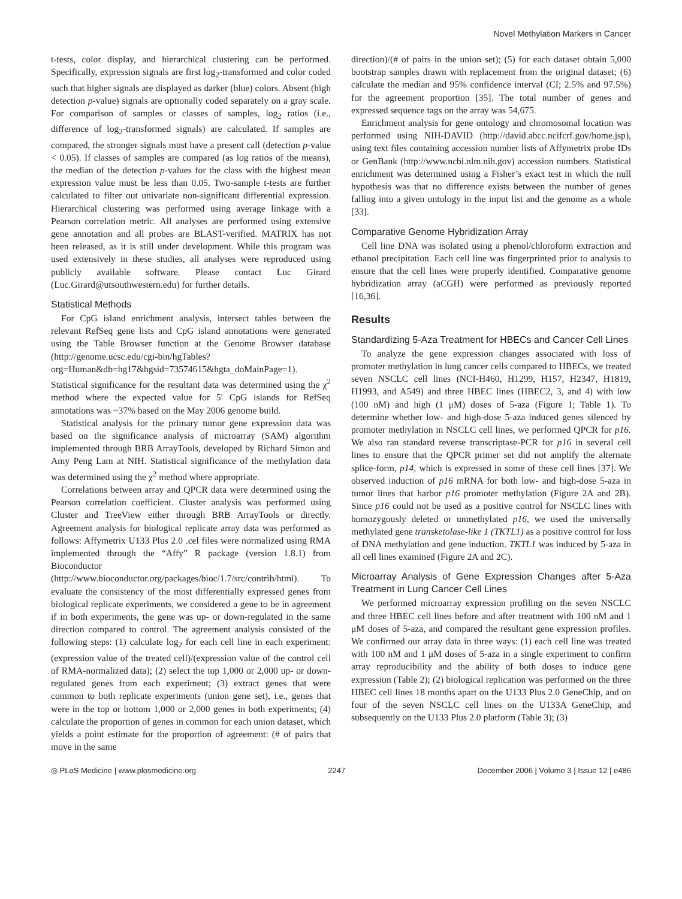Novel Methylation Markers in Cancer
t-tests, color display, and hierarchical clustering can be performed. Specifically, expression signals are first log<sub>2</sub>-transformed and color coded such that higher signals are displayed as darker (blue) colors. Absent (high detection p-value) signals are optionally coded separately on a gray scale. For comparison of samples or classes of samples, log<sub>2</sub> ratios (i.e., difference of log<sub>2</sub>-transformed signals) are calculated. If samples are compared, the stronger signals must have a present call (detection p-value < 0.05). If classes of samples are compared (as log ratios of the means), the median of the detection p-values for the class with the highest mean expression value must be less than 0.05. Two-sample t-tests are further calculated to filter out univariate non-significant differential expression. Hierarchical clustering was performed using average linkage with a Pearson correlation metric. All analyses are performed using extensive gene annotation and all probes are BLAST-verified. MATRIX has not been released, as it is still under development. While this program was used extensively in these studies, all analyses were reproduced using publicly available software. Please contact Luc Girard (Luc.Girard@utsouthwestern.edu) for further details.
Statistical Methods
For CpG island enrichment analysis, intersect tables between the relevant RefSeq gene lists and CpG island annotations were generated using the Table Browser function at the Genome Browser database (http://genome.ucsc.edu/cgi-bin/hgTables?org=Human&db=hg17&hgsid=73574615&hgta_doMainPage=1). Statistical significance for the resultant data was determined using the χ<sup>2</sup> method where the expected value for 5′ CpG islands for RefSeq annotations was ~37% based on the May 2006 genome build.
Statistical analysis for the primary tumor gene expression data was based on the significance analysis of microarray (SAM) algorithm implemented through BRB ArrayTools, developed by Richard Simon and Amy Peng Lam at NIH. Statistical significance of the methylation data was determined using the χ<sup>2</sup> method where appropriate.
Correlations between array and QPCR data were determined using the Pearson correlation coefficient. Cluster analysis was performed using Cluster and TreeView either through BRB ArrayTools or directly. Agreement analysis for biological replicate array data was performed as follows: Affymetrix U133 Plus 2.0 .cel files were normalized using RMA implemented through the “Affy” R package (version 1.8.1) from Bioconductor (http://www.bioconductor.org/packages/bioc/1.7/src/contrib/html). To evaluate the consistency of the most differentially expressed genes from biological replicate experiments, we considered a gene to be in agreement if in both experiments, the gene was up- or down-regulated in the same direction compared to control. The agreement analysis consisted of the following steps: (1) calculate log<sub>2</sub> for each cell line in each experiment: (expression value of the treated cell)/(expression value of the control cell of RMA-normalized data); (2) select the top 1,000 or 2,000 up- or down-regulated genes from each experiment; (3) extract genes that were common to both replicate experiments (union gene set), i.e., genes that were in the top or bottom 1,000 or 2,000 genes in both experiments; (4) calculate the proportion of genes in common for each union dataset, which yields a point estimate for the proportion of agreement: (# of pairs that move in the same
direction)/(# of pairs in the union set); (5) for each dataset obtain 5,000 bootstrap samples drawn with replacement from the original dataset; (6) calculate the median and 95% confidence interval (CI; 2.5% and 97.5%) for the agreement proportion [35]. The total number of genes and expressed sequence tags on the array was 54,675.
Enrichment analysis for gene ontology and chromosomal location was performed using NIH-DAVID (http://david.abcc.ncifcrf.gov/home.jsp), using text files containing accession number lists of Affymetrix probe IDs or GenBank (http://www.ncbi.nlm.nih.gov) accession numbers. Statistical enrichment was determined using a Fisher’s exact test in which the null hypothesis was that no difference exists between the number of genes falling into a given ontology in the input list and the genome as a whole [33].
Comparative Genome Hybridization Array
Cell line DNA was isolated using a phenol/chloroform extraction and ethanol precipitation. Each cell line was fingerprinted prior to analysis to ensure that the cell lines were properly identified. Comparative genome hybridization array (aCGH) were performed as previously reported [16,36].
Results
Standardizing 5-Aza Treatment for HBECs and Cancer Cell Lines
To analyze the gene expression changes associated with loss of promoter methylation in lung cancer cells compared to HBECs, we treated seven NSCLC cell lines (NCI-H460, H1299, H157, H2347, H1819, H1993, and A549) and three HBEC lines (HBEC2, 3, and 4) with low (100 nM) and high (1 μM) doses of 5-aza (Figure 1; Table 1). To determine whether low- and high-dose 5-aza induced genes silenced by promoter methylation in NSCLC cell lines, we performed QPCR for p16. We also ran standard reverse transcriptase-PCR for p16 in several cell lines to ensure that the QPCR primer set did not amplify the alternate splice-form, p14, which is expressed in some of these cell lines [37]. We observed induction of p16 mRNA for both low- and high-dose 5-aza in tumor lines that harbor p16 promoter methylation (Figure 2A and 2B). Since p16 could not be used as a positive control for NSCLC lines with homozygously deleted or unmethylated p16, we used the universally methylated gene transketolase-like 1 (TKTL1) as a positive control for loss of DNA methylation and gene induction. TKTL1 was induced by 5-aza in all cell lines examined (Figure 2A and 2C).
Microarray Analysis of Gene Expression Changes after 5-Aza Treatment in Lung Cancer Cell Lines
We performed microarray expression profiling on the seven NSCLC and three HBEC cell lines before and after treatment with 100 nM and 1 μM doses of 5-aza, and compared the resultant gene expression profiles. We confirmed our array data in three ways: (1) each cell line was treated with 100 nM and 1 μM doses of 5-aza in a single experiment to confirm array reproducibility and the ability of both doses to induce gene expression (Table 2); (2) biological replication was performed on the three HBEC cell lines 18 months apart on the U133 Plus 2.0 GeneChip, and on four of the seven NSCLC cell lines on the U133A GeneChip, and subsequently on the U133 Plus 2.0 platform (Table 3); (3)
◎ PLoS Medicine | www.plosmedicine.org 2247 December 2006 | Volume 3 | Issue 12 | e486